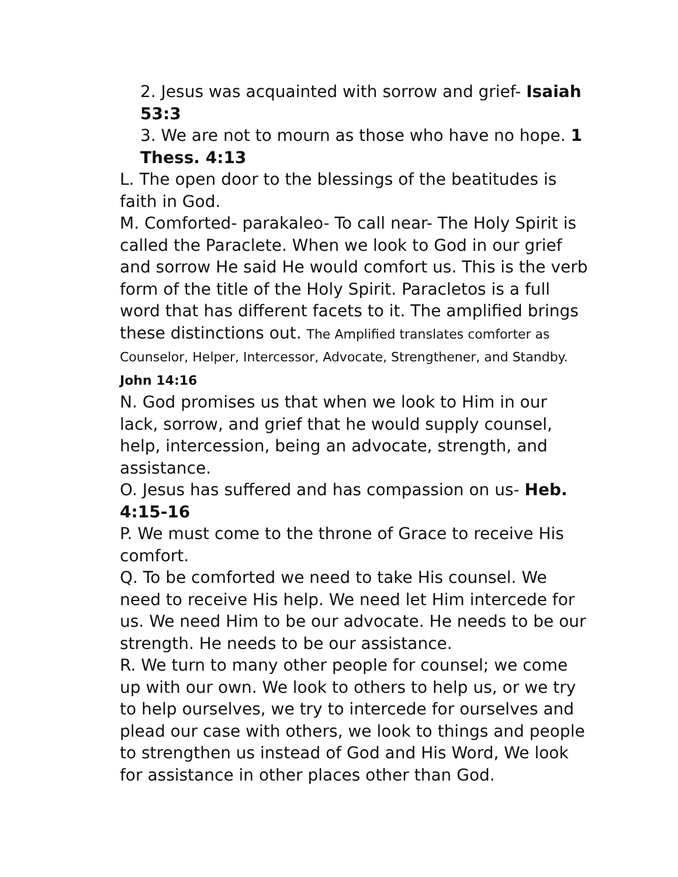2. Jesus was acquainted with sorrow and grief- Isaiah 53:3
3. We are not to mourn as those who have no hope. 1 Thess. 4:13
L. The open door to the blessings of the beatitudes is faith in God.
M. Comforted- parakaleo- To call near- The Holy Spirit is called the Paraclete. When we look to God in our grief and sorrow He said He would comfort us. This is the verb form of the title of the Holy Spirit. Paracletos is a full word that has different facets to it. The amplified brings these distinctions out. The Amplified translates comforter as Counselor, Helper, Intercessor, Advocate, Strengthener, and Standby. John 14:16
N. God promises us that when we look to Him in our lack, sorrow, and grief that he would supply counsel, help, intercession, being an advocate, strength, and assistance.
O. Jesus has suffered and has compassion on us- Heb. 4:15-16
P. We must come to the throne of Grace to receive His comfort.
Q. To be comforted we need to take His counsel. We need to receive His help. We need let Him intercede for us. We need Him to be our advocate. He needs to be our strength. He needs to be our assistance.
R. We turn to many other people for counsel; we come up with our own. We look to others to help us, or we try to help ourselves, we try to intercede for ourselves and plead our case with others, we look to things and people to strengthen us instead of God and His Word, We look for assistance in other places other than God.